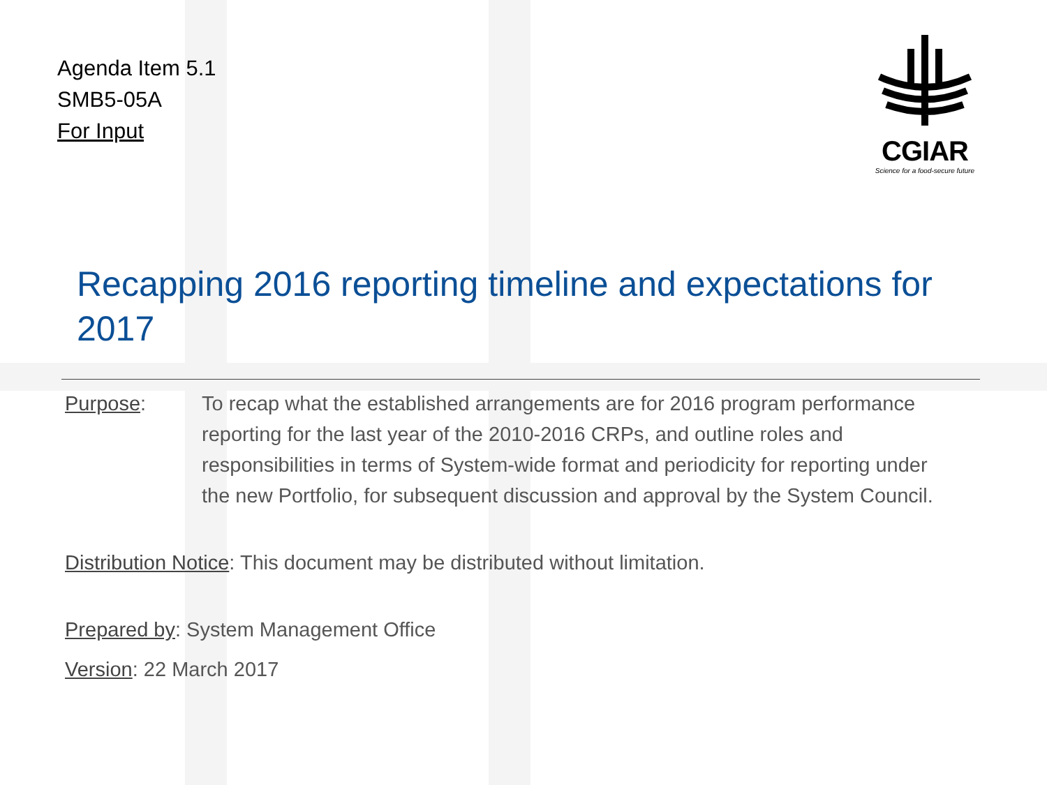Agenda Item 5.1
SMB5-05A
For Input
CGIAR
Science for a food-secure future
Recapping 2016 reporting timeline and expectations for 2017
Purpose: To recap what the established arrangements are for 2016 program performance reporting for the last year of the 2010-2016 CRPs, and outline roles and responsibilities in terms of System-wide format and periodicity for reporting under the new Portfolio, for subsequent discussion and approval by the System Council.
Distribution Notice: This document may be distributed without limitation.
Prepared by: System Management Office
Version: 22 March 2017